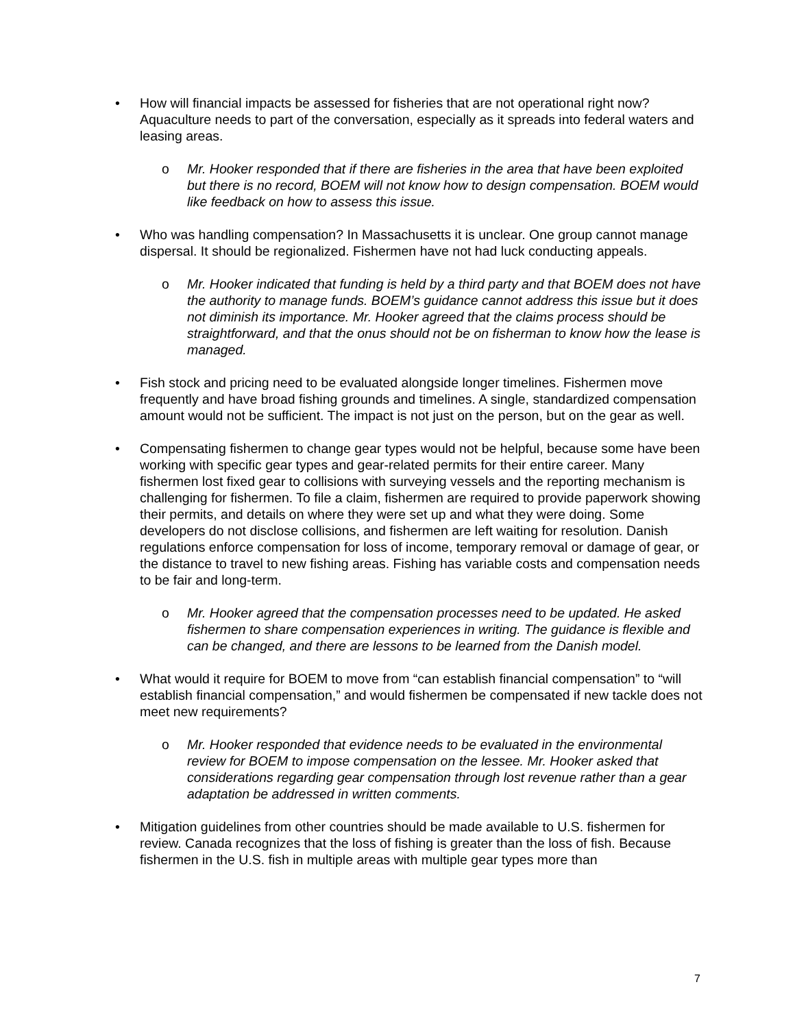• How will financial impacts be assessed for fisheries that are not operational right now? Aquaculture needs to part of the conversation, especially as it spreads into federal waters and leasing areas.
o Mr. Hooker responded that if there are fisheries in the area that have been exploited but there is no record, BOEM will not know how to design compensation. BOEM would like feedback on how to assess this issue.
• Who was handling compensation? In Massachusetts it is unclear. One group cannot manage dispersal. It should be regionalized. Fishermen have not had luck conducting appeals.
o Mr. Hooker indicated that funding is held by a third party and that BOEM does not have the authority to manage funds. BOEM’s guidance cannot address this issue but it does not diminish its importance. Mr. Hooker agreed that the claims process should be straightforward, and that the onus should not be on fisherman to know how the lease is managed.
• Fish stock and pricing need to be evaluated alongside longer timelines. Fishermen move frequently and have broad fishing grounds and timelines. A single, standardized compensation amount would not be sufficient. The impact is not just on the person, but on the gear as well.
• Compensating fishermen to change gear types would not be helpful, because some have been working with specific gear types and gear-related permits for their entire career. Many fishermen lost fixed gear to collisions with surveying vessels and the reporting mechanism is challenging for fishermen. To file a claim, fishermen are required to provide paperwork showing their permits, and details on where they were set up and what they were doing. Some developers do not disclose collisions, and fishermen are left waiting for resolution. Danish regulations enforce compensation for loss of income, temporary removal or damage of gear, or the distance to travel to new fishing areas. Fishing has variable costs and compensation needs to be fair and long-term.
o Mr. Hooker agreed that the compensation processes need to be updated. He asked fishermen to share compensation experiences in writing. The guidance is flexible and can be changed, and there are lessons to be learned from the Danish model.
• What would it require for BOEM to move from “can establish financial compensation” to “will establish financial compensation,” and would fishermen be compensated if new tackle does not meet new requirements?
o Mr. Hooker responded that evidence needs to be evaluated in the environmental review for BOEM to impose compensation on the lessee. Mr. Hooker asked that considerations regarding gear compensation through lost revenue rather than a gear adaptation be addressed in written comments.
• Mitigation guidelines from other countries should be made available to U.S. fishermen for review. Canada recognizes that the loss of fishing is greater than the loss of fish. Because fishermen in the U.S. fish in multiple areas with multiple gear types more than
7